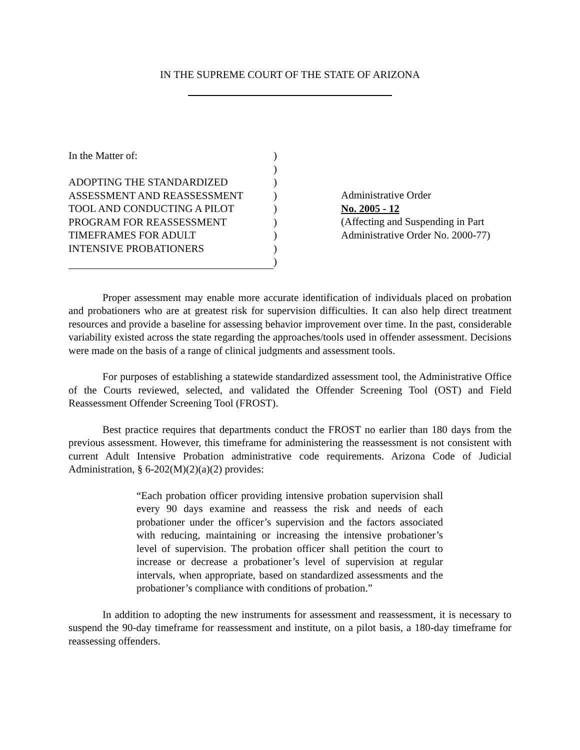IN THE SUPREME COURT OF THE STATE OF ARIZONA
In the Matter of:
ADOPTING THE STANDARDIZED
ASSESSMENT AND REASSESSMENT
TOOL AND CONDUCTING A PILOT
PROGRAM FOR REASSESSMENT
TIMEFRAMES FOR ADULT
INTENSIVE PROBATIONERS
)
)
)
)
)
)
)
)
)
Administrative Order
No. 2005 - 12
(Affecting and Suspending in Part
Administrative Order No. 2000-77)
Proper assessment may enable more accurate identification of individuals placed on probation and probationers who are at greatest risk for supervision difficulties. It can also help direct treatment resources and provide a baseline for assessing behavior improvement over time. In the past, considerable variability existed across the state regarding the approaches/tools used in offender assessment. Decisions were made on the basis of a range of clinical judgments and assessment tools.
For purposes of establishing a statewide standardized assessment tool, the Administrative Office of the Courts reviewed, selected, and validated the Offender Screening Tool (OST) and Field Reassessment Offender Screening Tool (FROST).
Best practice requires that departments conduct the FROST no earlier than 180 days from the previous assessment. However, this timeframe for administering the reassessment is not consistent with current Adult Intensive Probation administrative code requirements. Arizona Code of Judicial Administration, § 6-202(M)(2)(a)(2) provides:
“Each probation officer providing intensive probation supervision shall every 90 days examine and reassess the risk and needs of each probationer under the officer’s supervision and the factors associated with reducing, maintaining or increasing the intensive probationer’s level of supervision. The probation officer shall petition the court to increase or decrease a probationer’s level of supervision at regular intervals, when appropriate, based on standardized assessments and the probationer’s compliance with conditions of probation.”
In addition to adopting the new instruments for assessment and reassessment, it is necessary to suspend the 90-day timeframe for reassessment and institute, on a pilot basis, a 180-day timeframe for reassessing offenders.